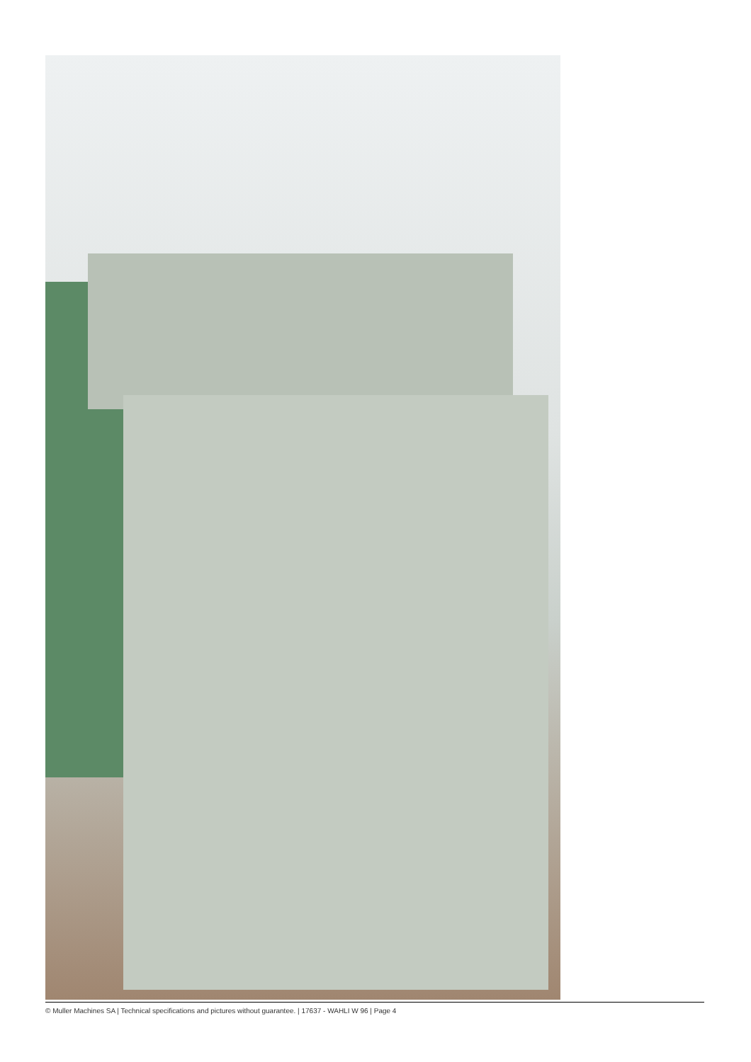© Muller Machines SA | Technical specifications and pictures without guarantee. | 17637 - WAHLI W 96 | Page 4